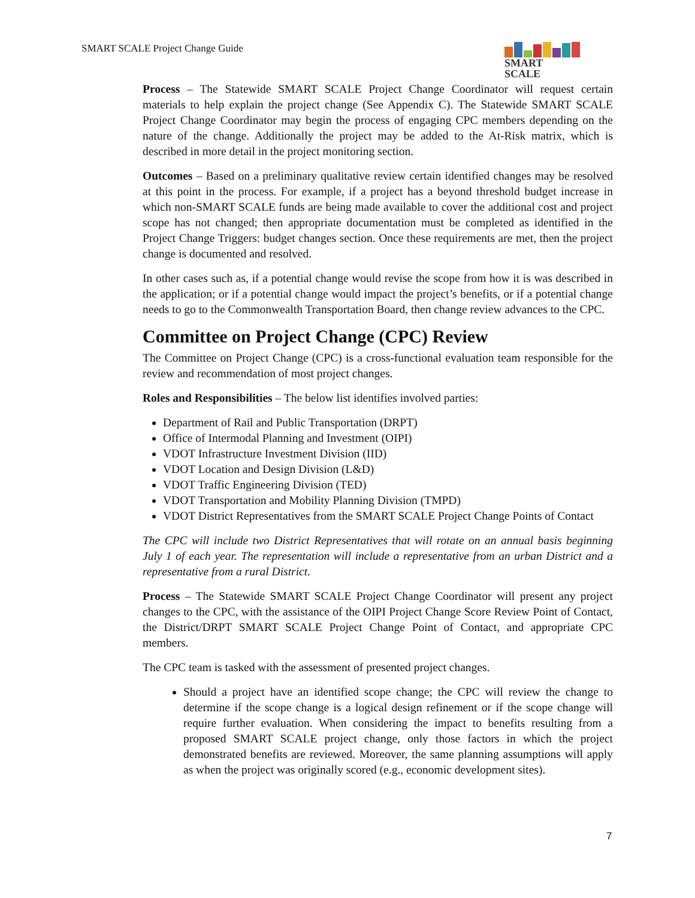SMART SCALE Project Change Guide
SMART
SCALE
Process – The Statewide SMART SCALE Project Change Coordinator will request certain materials to help explain the project change (See Appendix C). The Statewide SMART SCALE Project Change Coordinator may begin the process of engaging CPC members depending on the nature of the change. Additionally the project may be added to the At-Risk matrix, which is described in more detail in the project monitoring section.
Outcomes – Based on a preliminary qualitative review certain identified changes may be resolved at this point in the process. For example, if a project has a beyond threshold budget increase in which non-SMART SCALE funds are being made available to cover the additional cost and project scope has not changed; then appropriate documentation must be completed as identified in the Project Change Triggers: budget changes section. Once these requirements are met, then the project change is documented and resolved.
In other cases such as, if a potential change would revise the scope from how it is was described in the application; or if a potential change would impact the project’s benefits, or if a potential change needs to go to the Commonwealth Transportation Board, then change review advances to the CPC.
Committee on Project Change (CPC) Review
The Committee on Project Change (CPC) is a cross-functional evaluation team responsible for the review and recommendation of most project changes.
Roles and Responsibilities – The below list identifies involved parties:
Department of Rail and Public Transportation (DRPT)
Office of Intermodal Planning and Investment (OIPI)
VDOT Infrastructure Investment Division (IID)
VDOT Location and Design Division (L&D)
VDOT Traffic Engineering Division (TED)
VDOT Transportation and Mobility Planning Division (TMPD)
VDOT District Representatives from the SMART SCALE Project Change Points of Contact
The CPC will include two District Representatives that will rotate on an annual basis beginning July 1 of each year. The representation will include a representative from an urban District and a representative from a rural District.
Process – The Statewide SMART SCALE Project Change Coordinator will present any project changes to the CPC, with the assistance of the OIPI Project Change Score Review Point of Contact, the District/DRPT SMART SCALE Project Change Point of Contact, and appropriate CPC members.
The CPC team is tasked with the assessment of presented project changes.
Should a project have an identified scope change; the CPC will review the change to determine if the scope change is a logical design refinement or if the scope change will require further evaluation. When considering the impact to benefits resulting from a proposed SMART SCALE project change, only those factors in which the project demonstrated benefits are reviewed. Moreover, the same planning assumptions will apply as when the project was originally scored (e.g., economic development sites).
7